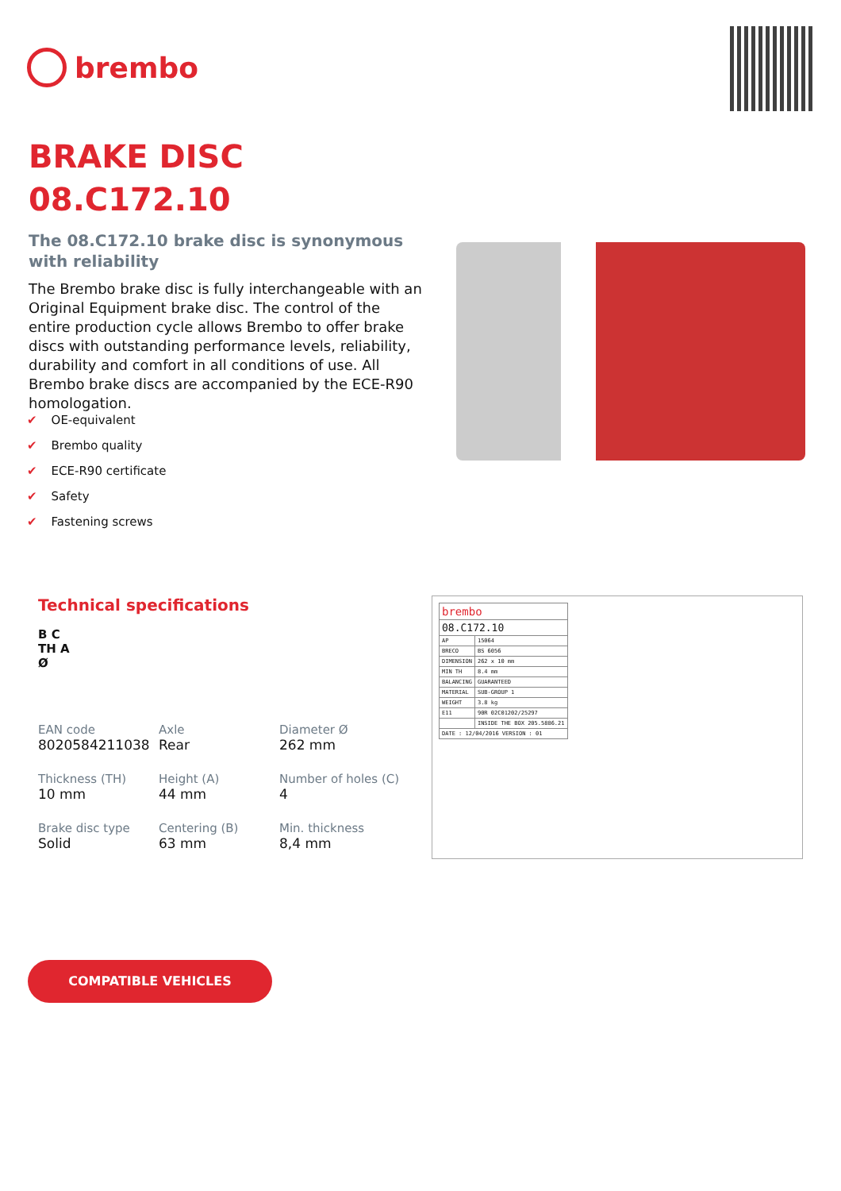brembo
BRAKE DISC
08.C172.10
The 08.C172.10 brake disc is synonymous with reliability
The Brembo brake disc is fully interchangeable with an Original Equipment brake disc. The control of the entire production cycle allows Brembo to offer brake discs with outstanding performance levels, reliability, durability and comfort in all conditions of use. All Brembo brake discs are accompanied by the ECE-R90 homologation.
✔ OE-equivalent
✔ Brembo quality
✔ ECE-R90 certificate
✔ Safety
✔ Fastening screws
Technical specifications
B C
TH A
Ø
| EAN code 8020584211038 | Axle Rear | Diameter Ø 262 mm |
| Thickness (TH) 10 mm | Height (A) 44 mm | Number of holes (C) 4 |
| Brake disc type Solid | Centering (B) 63 mm | Min. thickness 8,4 mm |
| brembo | |
| 08.C172.10 | |
| AP | 15064 |
| BRECO | BS 6056 |
| DIMENSION | 262 x 10 mm |
| MIN TH | 8.4 mm |
| BALANCING | GUARANTEED |
| MATERIAL | SUB-GROUP 1 |
| WEIGHT | 3.8 kg |
| E11 | 90R 02C01202/25297 |
| | INSIDE THE BOX 205.5886.21 |
| DATE : 12/04/2016 VERSION : 01 | |
COMPATIBLE VEHICLES